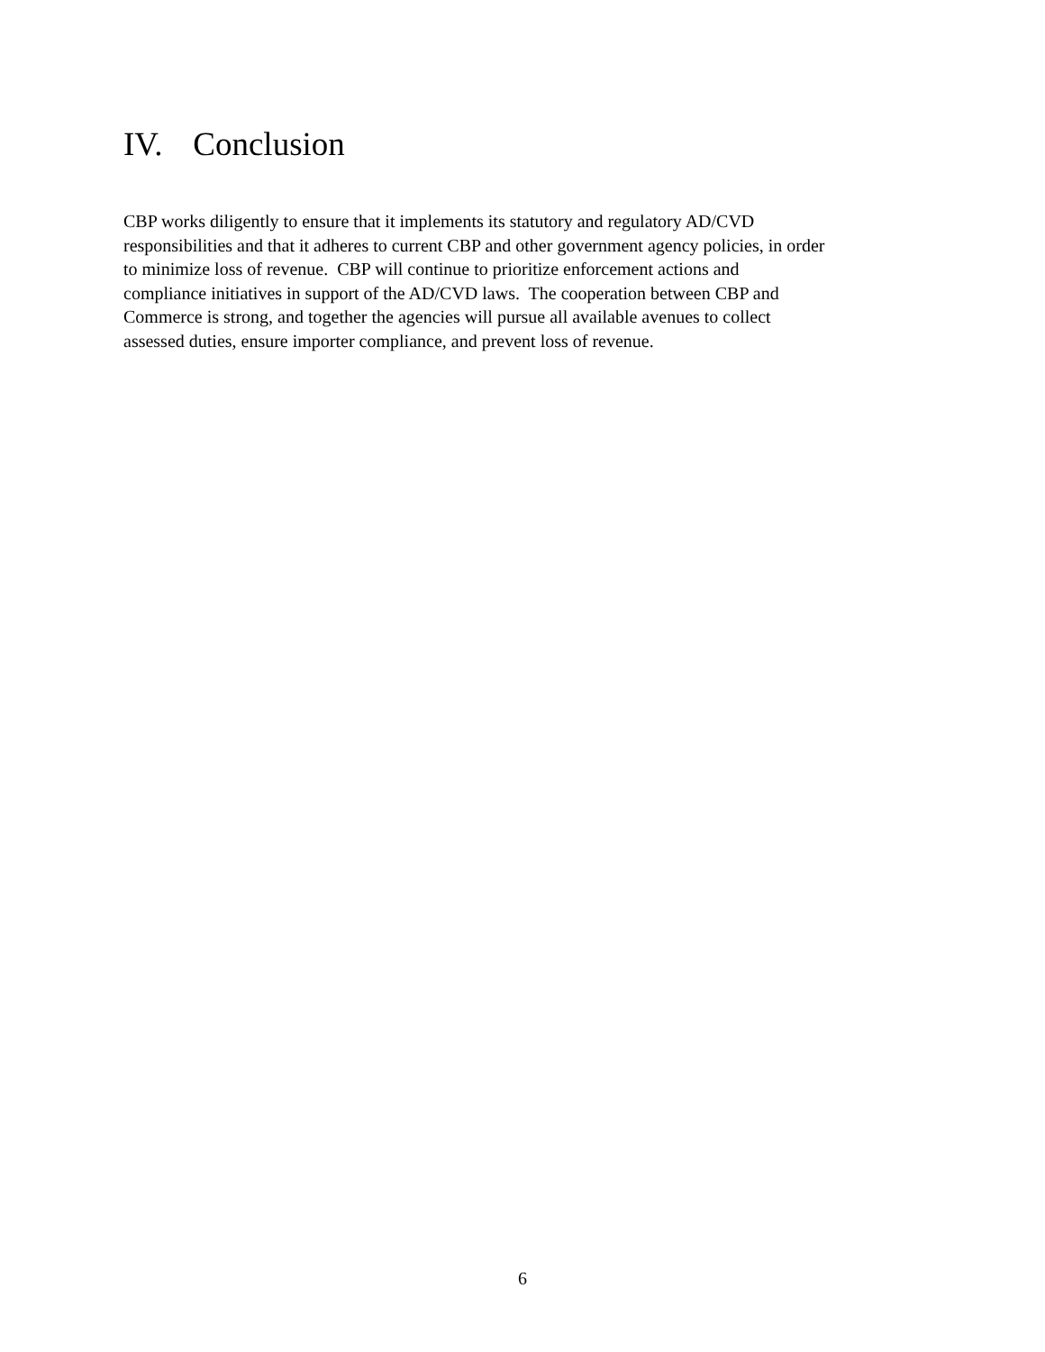IV. Conclusion
CBP works diligently to ensure that it implements its statutory and regulatory AD/CVD
responsibilities and that it adheres to current CBP and other government agency policies, in order
to minimize loss of revenue. CBP will continue to prioritize enforcement actions and
compliance initiatives in support of the AD/CVD laws. The cooperation between CBP and
Commerce is strong, and together the agencies will pursue all available avenues to collect
assessed duties, ensure importer compliance, and prevent loss of revenue.
6